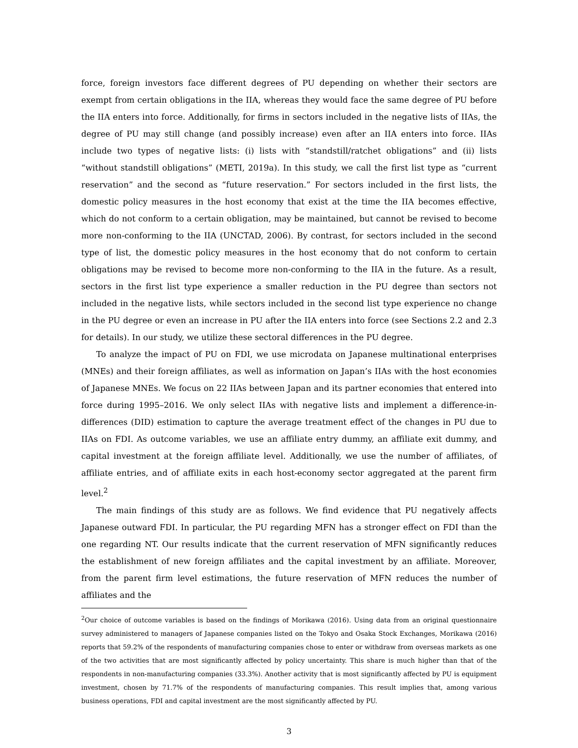force, foreign investors face different degrees of PU depending on whether their sectors are exempt from certain obligations in the IIA, whereas they would face the same degree of PU before the IIA enters into force. Additionally, for firms in sectors included in the negative lists of IIAs, the degree of PU may still change (and possibly increase) even after an IIA enters into force. IIAs include two types of negative lists: (i) lists with “standstill/ratchet obligations” and (ii) lists “without standstill obligations” (METI, 2019a). In this study, we call the first list type as “current reservation” and the second as “future reservation.” For sectors included in the first lists, the domestic policy measures in the host economy that exist at the time the IIA becomes effective, which do not conform to a certain obligation, may be maintained, but cannot be revised to become more non-conforming to the IIA (UNCTAD, 2006). By contrast, for sectors included in the second type of list, the domestic policy measures in the host economy that do not conform to certain obligations may be revised to become more non-conforming to the IIA in the future. As a result, sectors in the first list type experience a smaller reduction in the PU degree than sectors not included in the negative lists, while sectors included in the second list type experience no change in the PU degree or even an increase in PU after the IIA enters into force (see Sections 2.2 and 2.3 for details). In our study, we utilize these sectoral differences in the PU degree.
To analyze the impact of PU on FDI, we use microdata on Japanese multinational enterprises (MNEs) and their foreign affiliates, as well as information on Japan’s IIAs with the host economies of Japanese MNEs. We focus on 22 IIAs between Japan and its partner economies that entered into force during 1995–2016. We only select IIAs with negative lists and implement a difference-in-differences (DID) estimation to capture the average treatment effect of the changes in PU due to IIAs on FDI. As outcome variables, we use an affiliate entry dummy, an affiliate exit dummy, and capital investment at the foreign affiliate level. Additionally, we use the number of affiliates, of affiliate entries, and of affiliate exits in each host-economy sector aggregated at the parent firm level.<sup>2</sup>
The main findings of this study are as follows. We find evidence that PU negatively affects Japanese outward FDI. In particular, the PU regarding MFN has a stronger effect on FDI than the one regarding NT. Our results indicate that the current reservation of MFN significantly reduces the establishment of new foreign affiliates and the capital investment by an affiliate. Moreover, from the parent firm level estimations, the future reservation of MFN reduces the number of affiliates and the
<sup>2</sup> Our choice of outcome variables is based on the findings of Morikawa (2016). Using data from an original questionnaire survey administered to managers of Japanese companies listed on the Tokyo and Osaka Stock Exchanges, Morikawa (2016) reports that 59.2% of the respondents of manufacturing companies chose to enter or withdraw from overseas markets as one of the two activities that are most significantly affected by policy uncertainty. This share is much higher than that of the respondents in non-manufacturing companies (33.3%). Another activity that is most significantly affected by PU is equipment investment, chosen by 71.7% of the respondents of manufacturing companies. This result implies that, among various business operations, FDI and capital investment are the most significantly affected by PU.
3